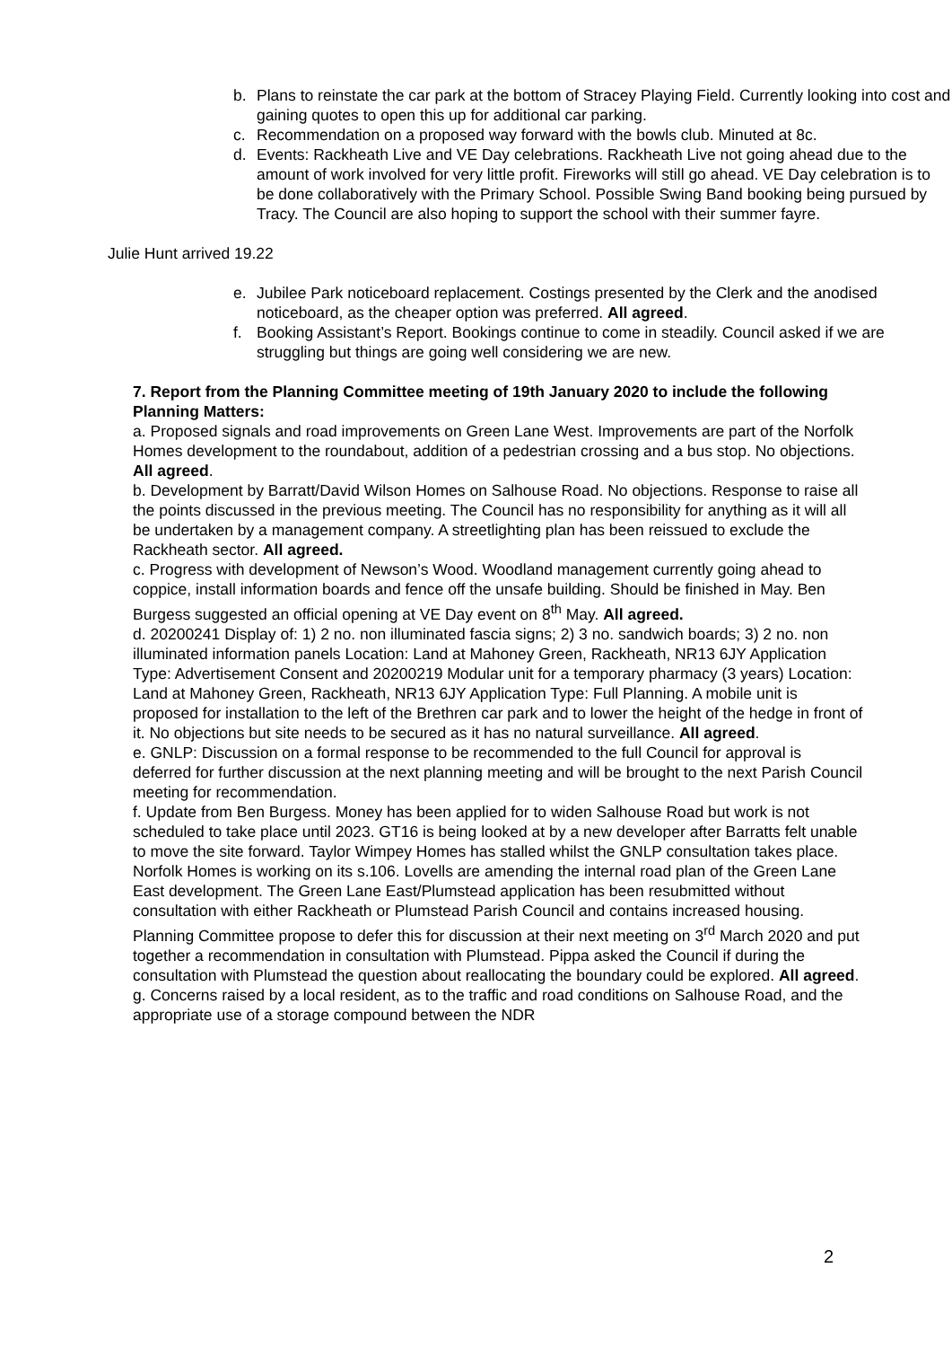b. Plans to reinstate the car park at the bottom of Stracey Playing Field. Currently looking into cost and gaining quotes to open this up for additional car parking.
c. Recommendation on a proposed way forward with the bowls club. Minuted at 8c.
d. Events: Rackheath Live and VE Day celebrations. Rackheath Live not going ahead due to the amount of work involved for very little profit. Fireworks will still go ahead. VE Day celebration is to be done collaboratively with the Primary School. Possible Swing Band booking being pursued by Tracy. The Council are also hoping to support the school with their summer fayre.
Julie Hunt arrived 19.22
e. Jubilee Park noticeboard replacement. Costings presented by the Clerk and the anodised noticeboard, as the cheaper option was preferred. All agreed.
f. Booking Assistant’s Report. Bookings continue to come in steadily. Council asked if we are struggling but things are going well considering we are new.
7. Report from the Planning Committee meeting of 19th January 2020 to include the following Planning Matters:
a. Proposed signals and road improvements on Green Lane West. Improvements are part of the Norfolk Homes development to the roundabout, addition of a pedestrian crossing and a bus stop. No objections. All agreed.
b. Development by Barratt/David Wilson Homes on Salhouse Road. No objections. Response to raise all the points discussed in the previous meeting. The Council has no responsibility for anything as it will all be undertaken by a management company. A streetlighting plan has been reissued to exclude the Rackheath sector. All agreed.
c. Progress with development of Newson’s Wood. Woodland management currently going ahead to coppice, install information boards and fence off the unsafe building. Should be finished in May. Ben Burgess suggested an official opening at VE Day event on 8<sup>th</sup> May. All agreed.
d. 20200241 Display of: 1) 2 no. non illuminated fascia signs; 2) 3 no. sandwich boards; 3) 2 no. non illuminated information panels Location: Land at Mahoney Green, Rackheath, NR13 6JY Application Type: Advertisement Consent and 20200219 Modular unit for a temporary pharmacy (3 years) Location: Land at Mahoney Green, Rackheath, NR13 6JY Application Type: Full Planning. A mobile unit is proposed for installation to the left of the Brethren car park and to lower the height of the hedge in front of it. No objections but site needs to be secured as it has no natural surveillance. All agreed.
e. GNLP: Discussion on a formal response to be recommended to the full Council for approval is deferred for further discussion at the next planning meeting and will be brought to the next Parish Council meeting for recommendation.
f. Update from Ben Burgess. Money has been applied for to widen Salhouse Road but work is not scheduled to take place until 2023. GT16 is being looked at by a new developer after Barratts felt unable to move the site forward. Taylor Wimpey Homes has stalled whilst the GNLP consultation takes place. Norfolk Homes is working on its s.106. Lovells are amending the internal road plan of the Green Lane East development. The Green Lane East/Plumstead application has been resubmitted without consultation with either Rackheath or Plumstead Parish Council and contains increased housing. Planning Committee propose to defer this for discussion at their next meeting on 3<sup>rd</sup> March 2020 and put together a recommendation in consultation with Plumstead. Pippa asked the Council if during the consultation with Plumstead the question about reallocating the boundary could be explored. All agreed.
g. Concerns raised by a local resident, as to the traffic and road conditions on Salhouse Road, and the appropriate use of a storage compound between the NDR
2